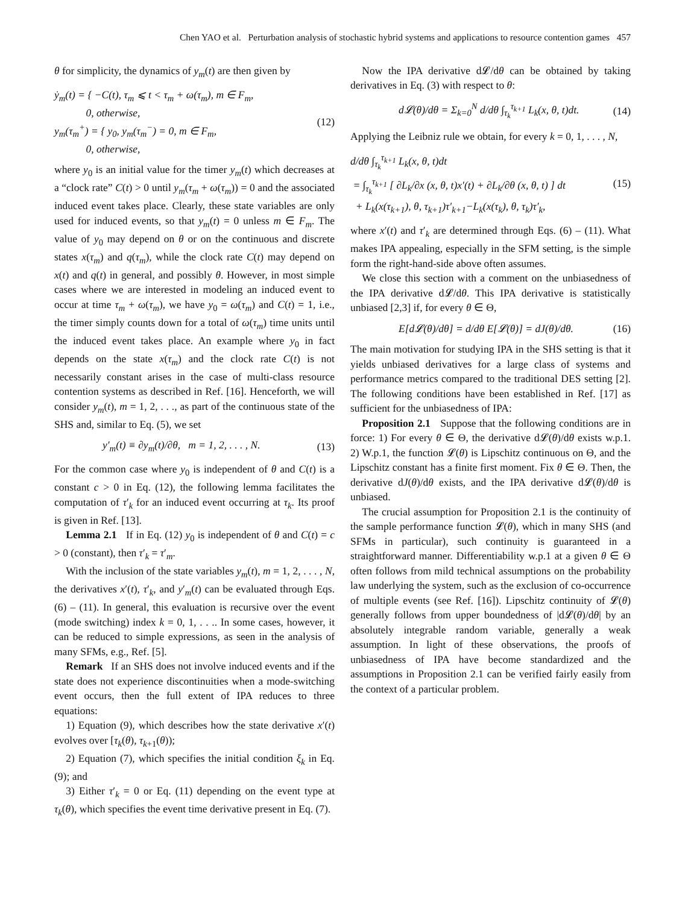Chen YAO et al. Perturbation analysis of stochastic hybrid systems and applications to resource contention games 457
θ for simplicity, the dynamics of y<sub>m</sub>(t) are then given by
ẏ<sub>m</sub>(t) = { −C(t), τ<sub>m</sub> ⩽ t < τ<sub>m</sub> + ω(τ<sub>m</sub>), m ∈ F<sub>m</sub>,
0, otherwise,
y<sub>m</sub>(τ<sub>m</sub><sup>+</sup>) = { y<sub>0</sub>, y<sub>m</sub>(τ<sub>m</sub><sup>−</sup>) = 0, m ∈ F<sub>m</sub>,
0, otherwise,
(12)
where y<sub>0</sub> is an initial value for the timer y<sub>m</sub>(t) which decreases at a “clock rate” C(t) > 0 until y<sub>m</sub>(τ<sub>m</sub> + ω(τ<sub>m</sub>)) = 0 and the associated induced event takes place. Clearly, these state variables are only used for induced events, so that y<sub>m</sub>(t) = 0 unless m ∈ F<sub>m</sub>. The value of y<sub>0</sub> may depend on θ or on the continuous and discrete states x(τ<sub>m</sub>) and q(τ<sub>m</sub>), while the clock rate C(t) may depend on x(t) and q(t) in general, and possibly θ. However, in most simple cases where we are interested in modeling an induced event to occur at time τ<sub>m</sub> + ω(τ<sub>m</sub>), we have y<sub>0</sub> = ω(τ<sub>m</sub>) and C(t) = 1, i.e., the timer simply counts down for a total of ω(τ<sub>m</sub>) time units until the induced event takes place. An example where y<sub>0</sub> in fact depends on the state x(τ<sub>m</sub>) and the clock rate C(t) is not necessarily constant arises in the case of multi-class resource contention systems as described in Ref. [16]. Henceforth, we will consider y<sub>m</sub>(t), m = 1, 2, . . ., as part of the continuous state of the SHS and, similar to Eq. (5), we set
y′<sub>m</sub>(t) ≡ ∂y<sub>m</sub>(t)/∂θ, m = 1, 2, . . . , N.
(13)
For the common case where y<sub>0</sub> is independent of θ and C(t) is a constant c > 0 in Eq. (12), the following lemma facilitates the computation of τ′<sub>k</sub> for an induced event occurring at τ<sub>k</sub>. Its proof is given in Ref. [13].
Lemma 2.1 If in Eq. (12) y<sub>0</sub> is independent of θ and C(t) = c > 0 (constant), then τ′<sub>k</sub> = τ′<sub>m</sub>.
With the inclusion of the state variables y<sub>m</sub>(t), m = 1, 2, . . . , N, the derivatives x′(t), τ′<sub>k</sub>, and y′<sub>m</sub>(t) can be evaluated through Eqs. (6) – (11). In general, this evaluation is recursive over the event (mode switching) index k = 0, 1, . . .. In some cases, however, it can be reduced to simple expressions, as seen in the analysis of many SFMs, e.g., Ref. [5].
Remark If an SHS does not involve induced events and if the state does not experience discontinuities when a mode-switching event occurs, then the full extent of IPA reduces to three equations:
1) Equation (9), which describes how the state derivative x′(t) evolves over [τ<sub>k</sub>(θ), τ<sub>k+1</sub>(θ));
2) Equation (7), which specifies the initial condition ξ<sub>k</sub> in Eq. (9); and
3) Either τ′<sub>k</sub> = 0 or Eq. (11) depending on the event type at τ<sub>k</sub>(θ), which specifies the event time derivative present in Eq. (7).
Now the IPA derivative d𝓛/dθ can be obtained by taking derivatives in Eq. (3) with respect to θ:
d𝓛(θ)/dθ = Σ<sub>k=0</sub><sup>N</sup> d/dθ ∫<sub>τ<sub>k</sub></sub><sup>τ<sub>k+1</sub></sup> L<sub>k</sub>(x, θ, t)dt.
(14)
Applying the Leibniz rule we obtain, for every k = 0, 1, . . . , N,
d/dθ ∫<sub>τ<sub>k</sub></sub><sup>τ<sub>k+1</sub></sup> L<sub>k</sub>(x, θ, t)dt
= ∫<sub>τ<sub>k</sub></sub><sup>τ<sub>k+1</sub></sup> [ ∂L<sub>k</sub>/∂x (x, θ, t)x′(t) + ∂L<sub>k</sub>/∂θ (x, θ, t) ] dt
+ L<sub>k</sub>(x(τ<sub>k+1</sub>), θ, τ<sub>k+1</sub>)τ′<sub>k+1</sub>−L<sub>k</sub>(x(τ<sub>k</sub>), θ, τ<sub>k</sub>)τ′<sub>k</sub>,
(15)
where x′(t) and τ′<sub>k</sub> are determined through Eqs. (6) – (11). What makes IPA appealing, especially in the SFM setting, is the simple form the right-hand-side above often assumes.
We close this section with a comment on the unbiasedness of the IPA derivative d𝓛/dθ. This IPA derivative is statistically unbiased [2,3] if, for every θ ∈ Θ,
E[d𝓛(θ)/dθ] = d/dθ E[𝓛(θ)] = dJ(θ)/dθ.
(16)
The main motivation for studying IPA in the SHS setting is that it yields unbiased derivatives for a large class of systems and performance metrics compared to the traditional DES setting [2]. The following conditions have been established in Ref. [17] as sufficient for the unbiasedness of IPA:
Proposition 2.1 Suppose that the following conditions are in force: 1) For every θ ∈ Θ, the derivative d𝓛(θ)/dθ exists w.p.1. 2) W.p.1, the function 𝓛(θ) is Lipschitz continuous on Θ, and the Lipschitz constant has a finite first moment. Fix θ ∈ Θ. Then, the derivative dJ(θ)/dθ exists, and the IPA derivative d𝓛(θ)/dθ is unbiased.
The crucial assumption for Proposition 2.1 is the continuity of the sample performance function 𝓛(θ), which in many SHS (and SFMs in particular), such continuity is guaranteed in a straightforward manner. Differentiability w.p.1 at a given θ ∈ Θ often follows from mild technical assumptions on the probability law underlying the system, such as the exclusion of co-occurrence of multiple events (see Ref. [16]). Lipschitz continuity of 𝓛(θ) generally follows from upper boundedness of |d𝓛(θ)/dθ| by an absolutely integrable random variable, generally a weak assumption. In light of these observations, the proofs of unbiasedness of IPA have become standardized and the assumptions in Proposition 2.1 can be verified fairly easily from the context of a particular problem.